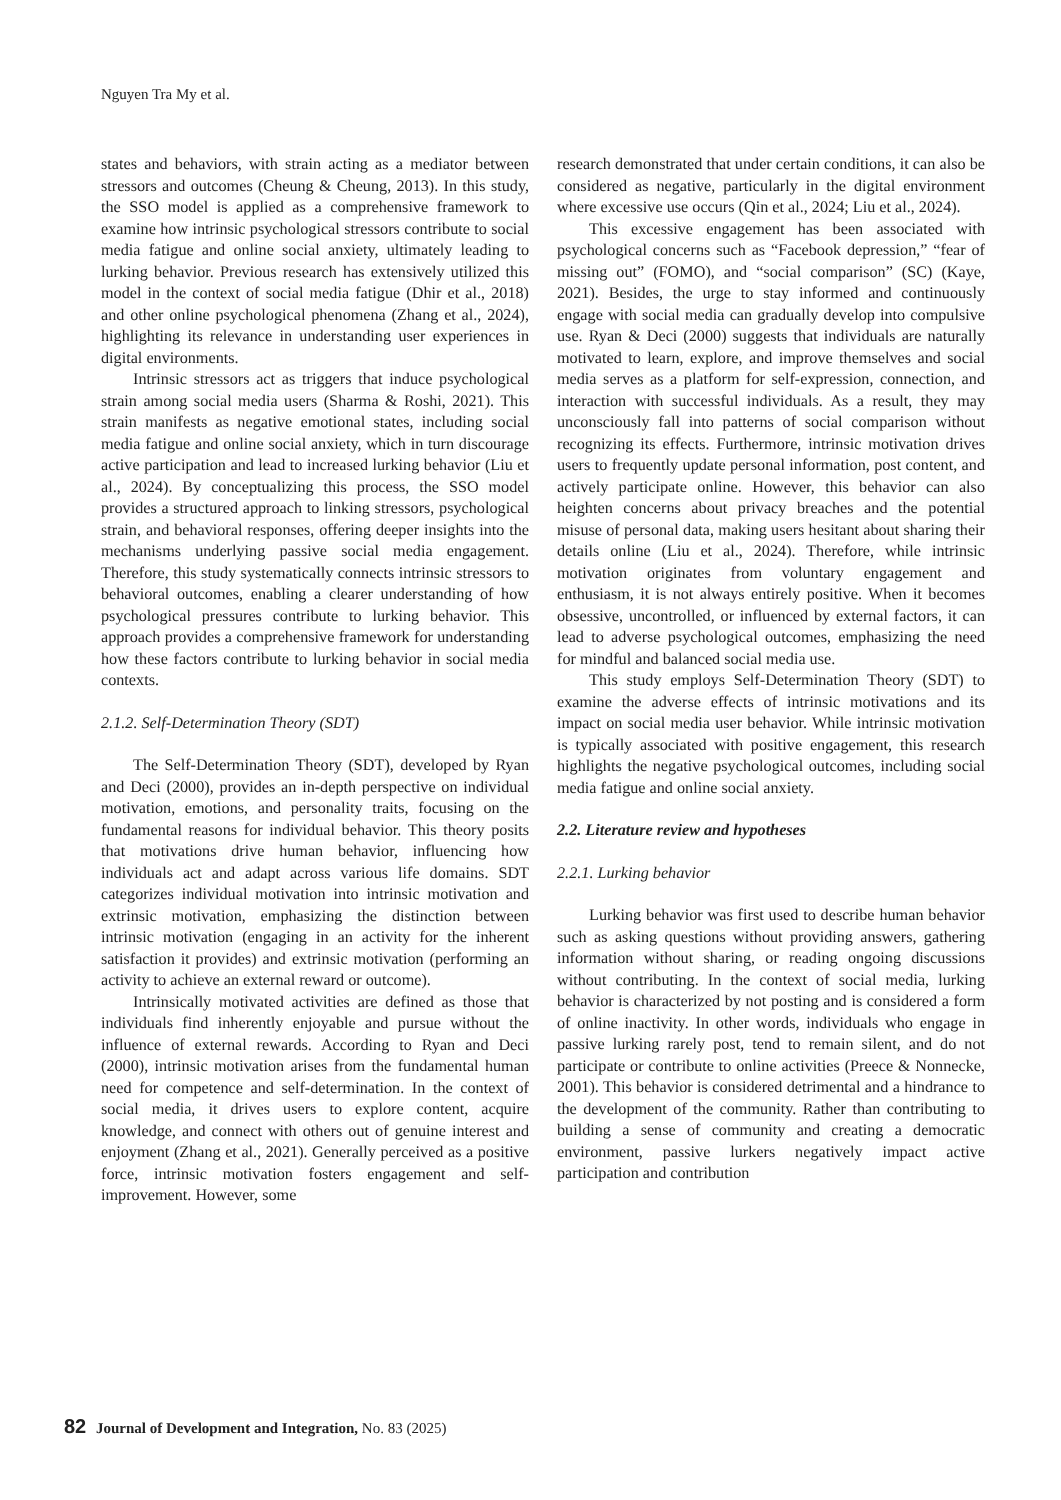Nguyen Tra My et al.
states and behaviors, with strain acting as a mediator between stressors and outcomes (Cheung & Cheung, 2013). In this study, the SSO model is applied as a comprehensive framework to examine how intrinsic psychological stressors contribute to social media fatigue and online social anxiety, ultimately leading to lurking behavior. Previous research has extensively utilized this model in the context of social media fatigue (Dhir et al., 2018) and other online psychological phenomena (Zhang et al., 2024), highlighting its relevance in understanding user experiences in digital environments.
Intrinsic stressors act as triggers that induce psychological strain among social media users (Sharma & Roshi, 2021). This strain manifests as negative emotional states, including social media fatigue and online social anxiety, which in turn discourage active participation and lead to increased lurking behavior (Liu et al., 2024). By conceptualizing this process, the SSO model provides a structured approach to linking stressors, psychological strain, and behavioral responses, offering deeper insights into the mechanisms underlying passive social media engagement. Therefore, this study systematically connects intrinsic stressors to behavioral outcomes, enabling a clearer understanding of how psychological pressures contribute to lurking behavior. This approach provides a comprehensive framework for understanding how these factors contribute to lurking behavior in social media contexts.
2.1.2. Self-Determination Theory (SDT)
The Self-Determination Theory (SDT), developed by Ryan and Deci (2000), provides an in-depth perspective on individual motivation, emotions, and personality traits, focusing on the fundamental reasons for individual behavior. This theory posits that motivations drive human behavior, influencing how individuals act and adapt across various life domains. SDT categorizes individual motivation into intrinsic motivation and extrinsic motivation, emphasizing the distinction between intrinsic motivation (engaging in an activity for the inherent satisfaction it provides) and extrinsic motivation (performing an activity to achieve an external reward or outcome).
Intrinsically motivated activities are defined as those that individuals find inherently enjoyable and pursue without the influence of external rewards. According to Ryan and Deci (2000), intrinsic motivation arises from the fundamental human need for competence and self-determination. In the context of social media, it drives users to explore content, acquire knowledge, and connect with others out of genuine interest and enjoyment (Zhang et al., 2021). Generally perceived as a positive force, intrinsic motivation fosters engagement and self-improvement. However, some
research demonstrated that under certain conditions, it can also be considered as negative, particularly in the digital environment where excessive use occurs (Qin et al., 2024; Liu et al., 2024).
This excessive engagement has been associated with psychological concerns such as “Facebook depression,” “fear of missing out” (FOMO), and “social comparison” (SC) (Kaye, 2021). Besides, the urge to stay informed and continuously engage with social media can gradually develop into compulsive use. Ryan & Deci (2000) suggests that individuals are naturally motivated to learn, explore, and improve themselves and social media serves as a platform for self-expression, connection, and interaction with successful individuals. As a result, they may unconsciously fall into patterns of social comparison without recognizing its effects. Furthermore, intrinsic motivation drives users to frequently update personal information, post content, and actively participate online. However, this behavior can also heighten concerns about privacy breaches and the potential misuse of personal data, making users hesitant about sharing their details online (Liu et al., 2024). Therefore, while intrinsic motivation originates from voluntary engagement and enthusiasm, it is not always entirely positive. When it becomes obsessive, uncontrolled, or influenced by external factors, it can lead to adverse psychological outcomes, emphasizing the need for mindful and balanced social media use.
This study employs Self-Determination Theory (SDT) to examine the adverse effects of intrinsic motivations and its impact on social media user behavior. While intrinsic motivation is typically associated with positive engagement, this research highlights the negative psychological outcomes, including social media fatigue and online social anxiety.
2.2. Literature review and hypotheses
2.2.1. Lurking behavior
Lurking behavior was first used to describe human behavior such as asking questions without providing answers, gathering information without sharing, or reading ongoing discussions without contributing. In the context of social media, lurking behavior is characterized by not posting and is considered a form of online inactivity. In other words, individuals who engage in passive lurking rarely post, tend to remain silent, and do not participate or contribute to online activities (Preece & Nonnecke, 2001). This behavior is considered detrimental and a hindrance to the development of the community. Rather than contributing to building a sense of community and creating a democratic environment, passive lurkers negatively impact active participation and contribution
82 Journal of Development and Integration, No. 83 (2025)